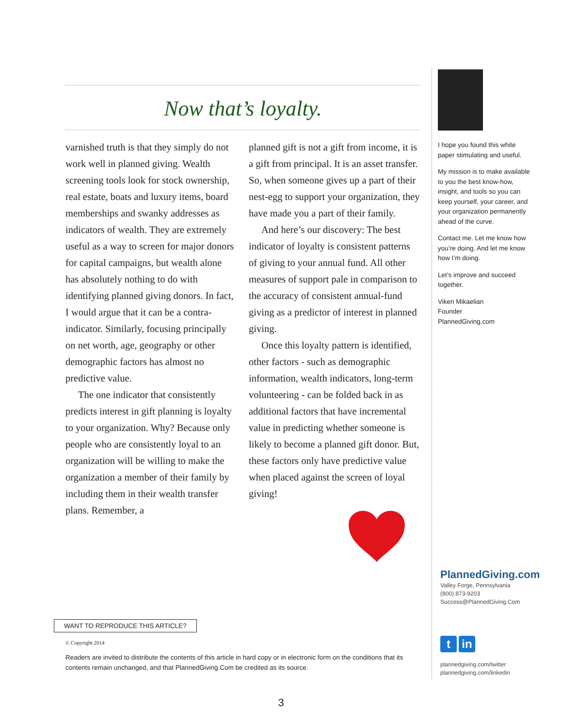Now that’s loyalty.
varnished truth is that they simply do not work well in planned giving. Wealth screening tools look for stock ownership, real estate, boats and luxury items, board memberships and swanky addresses as indicators of wealth. They are extremely useful as a way to screen for major donors for capital campaigns, but wealth alone has absolutely nothing to do with identifying planned giving donors. In fact, I would argue that it can be a contra-indicator. Similarly, focusing principally on net worth, age, geography or other demographic factors has almost no predictive value.
The one indicator that consistently predicts interest in gift planning is loyalty to your organization. Why? Because only people who are consistently loyal to an organization will be willing to make the organization a member of their family by including them in their wealth transfer plans. Remember, a
planned gift is not a gift from income, it is a gift from principal. It is an asset transfer. So, when someone gives up a part of their nest-egg to support your organization, they have made you a part of their family.
And here’s our discovery: The best indicator of loyalty is consistent patterns of giving to your annual fund. All other measures of support pale in comparison to the accuracy of consistent annual-fund giving as a predictor of interest in planned giving.
Once this loyalty pattern is identified, other factors - such as demographic information, wealth indicators, long-term volunteering - can be folded back in as additional factors that have incremental value in predicting whether someone is likely to become a planned gift donor. But, these factors only have predictive value when placed against the screen of loyal giving!
I hope you found this white paper stimulating and useful.
My mission is to make available to you the best know-how, insight, and tools so you can keep yourself, your career, and your organization permanently ahead of the curve.
Contact me. Let me know how you’re doing. And let me know how I’m doing.
Let’s improve and succeed together.
Viken Mikaelian
Founder
PlannedGiving.com
PlannedGiving.com
Valley Forge, Pennsylvania
(800) 873-9203
Success@PlannedGiving.Com
WANT TO REPRODUCE THIS ARTICLE?
© Copyright 2014
Readers are invited to distribute the contents of this article in hard copy or in electronic form on the conditions that its contents remain unchanged, and that PlannedGiving.Com be credited as its source.
tin
plannedgiving.com/twitter
plannedgiving.com/linkedin
3